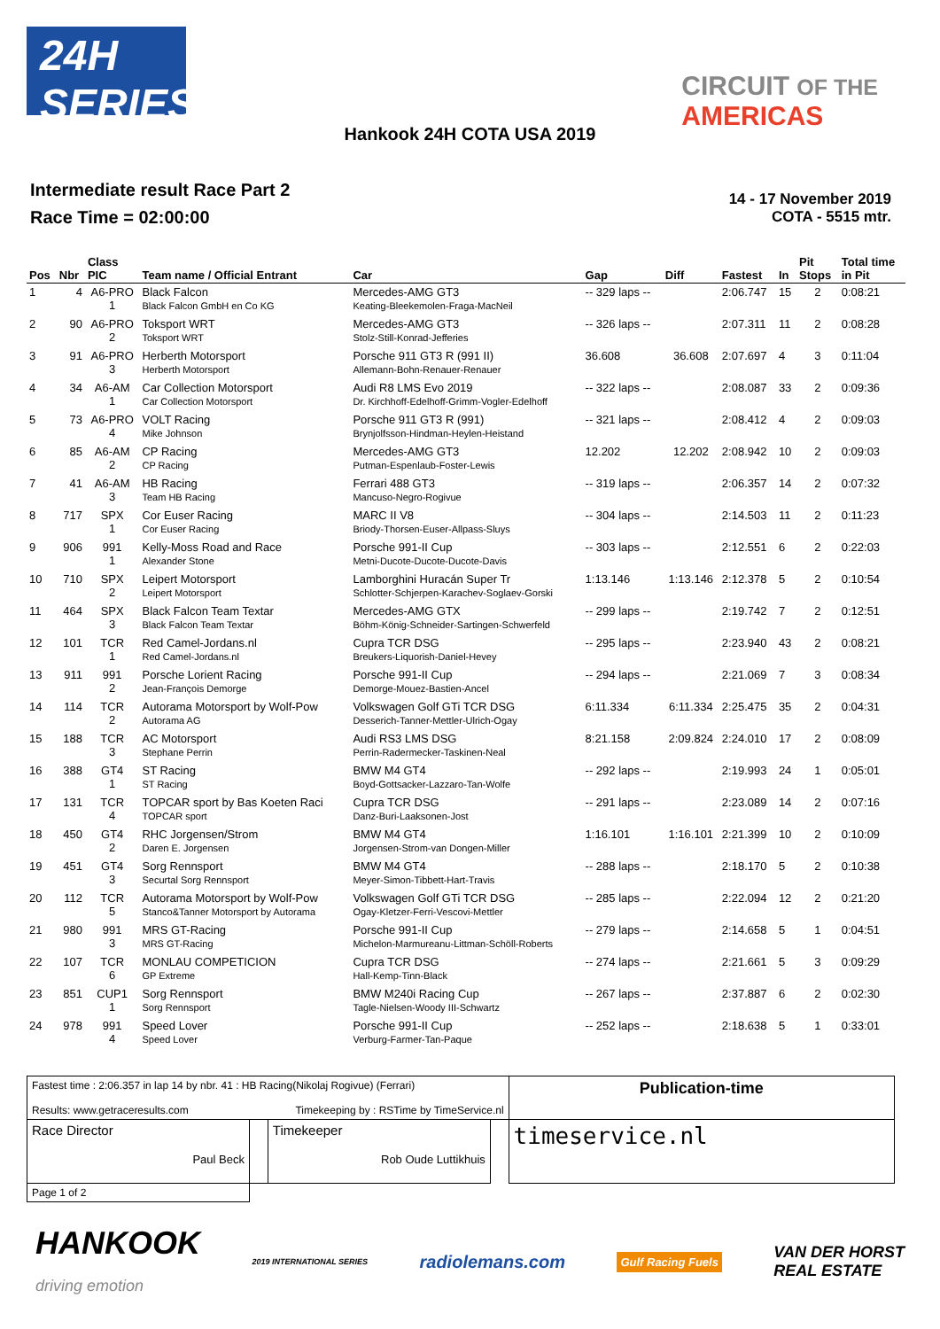24H
SERIES
CIRCUIT OF THE
AMERICAS
Hankook 24H COTA USA 2019
Intermediate result Race Part 2
Race Time = 02:00:00
14 - 17 November 2019
COTA - 5515 mtr.
| Pos | Nbr | Class PIC | Team name / Official Entrant | Car | Gap | Diff | Fastest | In | Pit Stops | Total time in Pit |
| --- | --- | --- | --- | --- | --- | --- | --- | --- | --- | --- |
| 1 | 4 | A6-PRO 1 | Black Falcon Black Falcon GmbH en Co KG | Mercedes-AMG GT3 Keating-Bleekemolen-Fraga-MacNeil | -- 329 laps -- | | 2:06.747 | 15 | 2 | 0:08:21 |
| 2 | 90 | A6-PRO 2 | Toksport WRT Toksport WRT | Mercedes-AMG GT3 Stolz-Still-Konrad-Jefferies | -- 326 laps -- | | 2:07.311 | 11 | 2 | 0:08:28 |
| 3 | 91 | A6-PRO 3 | Herberth Motorsport Herberth Motorsport | Porsche 911 GT3 R (991 II) Allemann-Bohn-Renauer-Renauer | 36.608 | 36.608 | 2:07.697 | 4 | 3 | 0:11:04 |
| 4 | 34 | A6-AM 1 | Car Collection Motorsport Car Collection Motorsport | Audi R8 LMS Evo 2019 Dr. Kirchhoff-Edelhoff-Grimm-Vogler-Edelhoff | -- 322 laps -- | | 2:08.087 | 33 | 2 | 0:09:36 |
| 5 | 73 | A6-PRO 4 | VOLT Racing Mike Johnson | Porsche 911 GT3 R (991) Brynjolfsson-Hindman-Heylen-Heistand | -- 321 laps -- | | 2:08.412 | 4 | 2 | 0:09:03 |
| 6 | 85 | A6-AM 2 | CP Racing CP Racing | Mercedes-AMG GT3 Putman-Espenlaub-Foster-Lewis | 12.202 | 12.202 | 2:08.942 | 10 | 2 | 0:09:03 |
| 7 | 41 | A6-AM 3 | HB Racing Team HB Racing | Ferrari 488 GT3 Mancuso-Negro-Rogivue | -- 319 laps -- | | 2:06.357 | 14 | 2 | 0:07:32 |
| 8 | 717 | SPX 1 | Cor Euser Racing Cor Euser Racing | MARC II V8 Briody-Thorsen-Euser-Allpass-Sluys | -- 304 laps -- | | 2:14.503 | 11 | 2 | 0:11:23 |
| 9 | 906 | 991 1 | Kelly-Moss Road and Race Alexander Stone | Porsche 991-II Cup Metni-Ducote-Ducote-Ducote-Davis | -- 303 laps -- | | 2:12.551 | 6 | 2 | 0:22:03 |
| 10 | 710 | SPX 2 | Leipert Motorsport Leipert Motorsport | Lamborghini Huracán Super Tr Schlotter-Schjerpen-Karachev-Soglaev-Gorski | 1:13.146 | 1:13.146 | 2:12.378 | 5 | 2 | 0:10:54 |
| 11 | 464 | SPX 3 | Black Falcon Team Textar Black Falcon Team Textar | Mercedes-AMG GTX Böhm-König-Schneider-Sartingen-Schwerfeld | -- 299 laps -- | | 2:19.742 | 7 | 2 | 0:12:51 |
| 12 | 101 | TCR 1 | Red Camel-Jordans.nl Red Camel-Jordans.nl | Cupra TCR DSG Breukers-Liquorish-Daniel-Hevey | -- 295 laps -- | | 2:23.940 | 43 | 2 | 0:08:21 |
| 13 | 911 | 991 2 | Porsche Lorient Racing Jean-François Demorge | Porsche 991-II Cup Demorge-Mouez-Bastien-Ancel | -- 294 laps -- | | 2:21.069 | 7 | 3 | 0:08:34 |
| 14 | 114 | TCR 2 | Autorama Motorsport by Wolf-Pow Autorama AG | Volkswagen Golf GTi TCR DSG Desserich-Tanner-Mettler-Ulrich-Ogay | 6:11.334 | 6:11.334 | 2:25.475 | 35 | 2 | 0:04:31 |
| 15 | 188 | TCR 3 | AC Motorsport Stephane Perrin | Audi RS3 LMS DSG Perrin-Radermecker-Taskinen-Neal | 8:21.158 | 2:09.824 | 2:24.010 | 17 | 2 | 0:08:09 |
| 16 | 388 | GT4 1 | ST Racing ST Racing | BMW M4 GT4 Boyd-Gottsacker-Lazzaro-Tan-Wolfe | -- 292 laps -- | | 2:19.993 | 24 | 1 | 0:05:01 |
| 17 | 131 | TCR 4 | TOPCAR sport by Bas Koeten Raci TOPCAR sport | Cupra TCR DSG Danz-Buri-Laaksonen-Jost | -- 291 laps -- | | 2:23.089 | 14 | 2 | 0:07:16 |
| 18 | 450 | GT4 2 | RHC Jorgensen/Strom Daren E. Jorgensen | BMW M4 GT4 Jorgensen-Strom-van Dongen-Miller | 1:16.101 | 1:16.101 | 2:21.399 | 10 | 2 | 0:10:09 |
| 19 | 451 | GT4 3 | Sorg Rennsport Securtal Sorg Rennsport | BMW M4 GT4 Meyer-Simon-Tibbett-Hart-Travis | -- 288 laps -- | | 2:18.170 | 5 | 2 | 0:10:38 |
| 20 | 112 | TCR 5 | Autorama Motorsport by Wolf-Pow Stanco&Tanner Motorsport by Autorama | Volkswagen Golf GTi TCR DSG Ogay-Kletzer-Ferri-Vescovi-Mettler | -- 285 laps -- | | 2:22.094 | 12 | 2 | 0:21:20 |
| 21 | 980 | 991 3 | MRS GT-Racing MRS GT-Racing | Porsche 991-II Cup Michelon-Marmureanu-Littman-Schöll-Roberts | -- 279 laps -- | | 2:14.658 | 5 | 1 | 0:04:51 |
| 22 | 107 | TCR 6 | MONLAU COMPETICION GP Extreme | Cupra TCR DSG Hall-Kemp-Tinn-Black | -- 274 laps -- | | 2:21.661 | 5 | 3 | 0:09:29 |
| 23 | 851 | CUP1 1 | Sorg Rennsport Sorg Rennsport | BMW M240i Racing Cup Tagle-Nielsen-Woody III-Schwartz | -- 267 laps -- | | 2:37.887 | 6 | 2 | 0:02:30 |
| 24 | 978 | 991 4 | Speed Lover Speed Lover | Porsche 991-II Cup Verburg-Farmer-Tan-Paque | -- 252 laps -- | | 2:18.638 | 5 | 1 | 0:33:01 |
| Fastest time : 2:06.357 in lap 14 by nbr. 41 : HB Racing(Nikolaj Rogivue) (Ferrari) Results: www.getraceresults.com Timekeeping by : RSTime by TimeService.nl | | | | Publication-time |
| Race Director Paul Beck | | Timekeeper Rob Oude Luttikhuis | | timeservice.nl |
| Page 1 of 2 | | | | |
HANKOOK
driving emotion 2019 INTERNATIONAL SERIES radiolemans.com Gulf Racing Fuels VAN DER HORST
REAL ESTATE